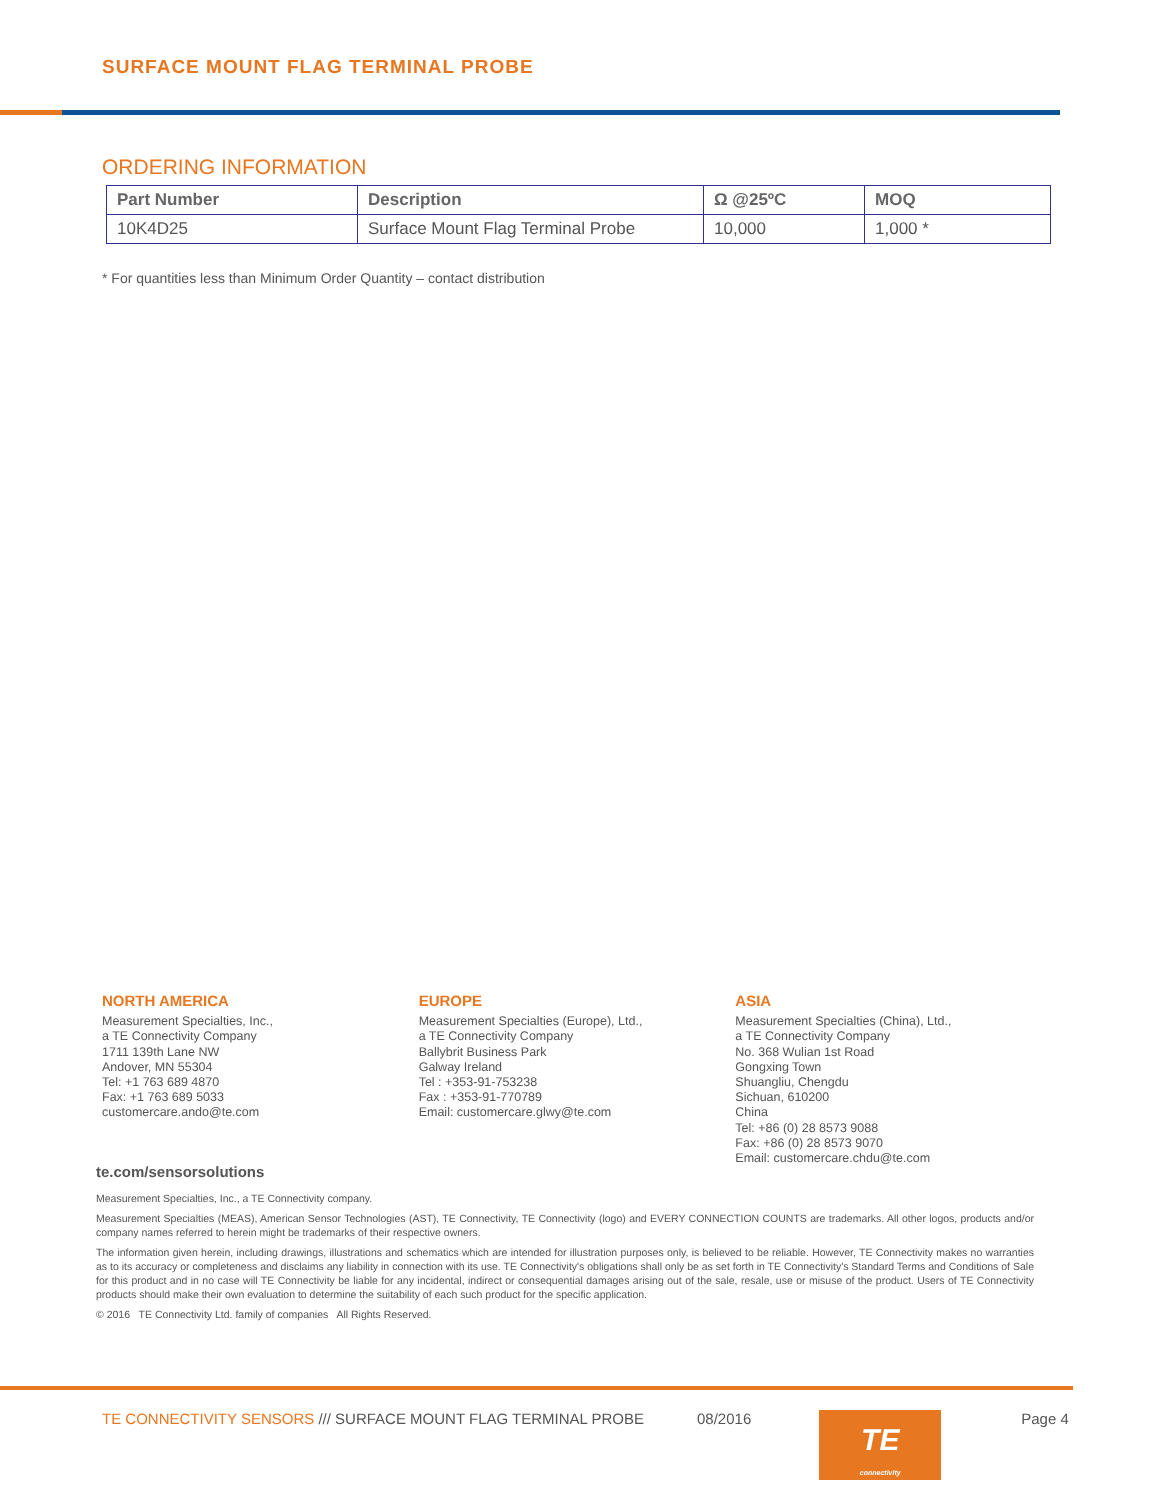SURFACE MOUNT FLAG TERMINAL PROBE
ORDERING INFORMATION
| Part Number | Description | Ω @25ºC | MOQ |
| --- | --- | --- | --- |
| 10K4D25 | Surface Mount Flag Terminal Probe | 10,000 | 1,000 * |
* For quantities less than Minimum Order Quantity – contact distribution
NORTH AMERICA
Measurement Specialties, Inc.,
a TE Connectivity Company
1711 139th Lane NW
Andover, MN 55304
Tel: +1 763 689 4870
Fax: +1 763 689 5033
customercare.ando@te.com
EUROPE
Measurement Specialties (Europe), Ltd.,
a TE Connectivity Company
Ballybrit Business Park
Galway Ireland
Tel : +353-91-753238
Fax : +353-91-770789
Email: customercare.glwy@te.com
ASIA
Measurement Specialties (China), Ltd.,
a TE Connectivity Company
No. 368 Wulian 1st Road
Gongxing Town
Shuangliu, Chengdu
Sichuan, 610200
China
Tel: +86 (0) 28 8573 9088
Fax: +86 (0) 28 8573 9070
Email: customercare.chdu@te.com
te.com/sensorsolutions
Measurement Specialties, Inc., a TE Connectivity company.
Measurement Specialties (MEAS), American Sensor Technologies (AST), TE Connectivity, TE Connectivity (logo) and EVERY CONNECTION COUNTS are trademarks. All other logos, products and/or company names referred to herein might be trademarks of their respective owners.
The information given herein, including drawings, illustrations and schematics which are intended for illustration purposes only, is believed to be reliable. However, TE Connectivity makes no warranties as to its accuracy or completeness and disclaims any liability in connection with its use. TE Connectivity's obligations shall only be as set forth in TE Connectivity's Standard Terms and Conditions of Sale for this product and in no case will TE Connectivity be liable for any incidental, indirect or consequential damages arising out of the sale, resale, use or misuse of the product. Users of TE Connectivity products should make their own evaluation to determine the suitability of each such product for the specific application.
© 2016 TE Connectivity Ltd. family of companies All Rights Reserved.
TE CONNECTIVITY SENSORS /// SURFACE MOUNT FLAG TERMINAL PROBE 08/2016
TE
connectivity
Page 4